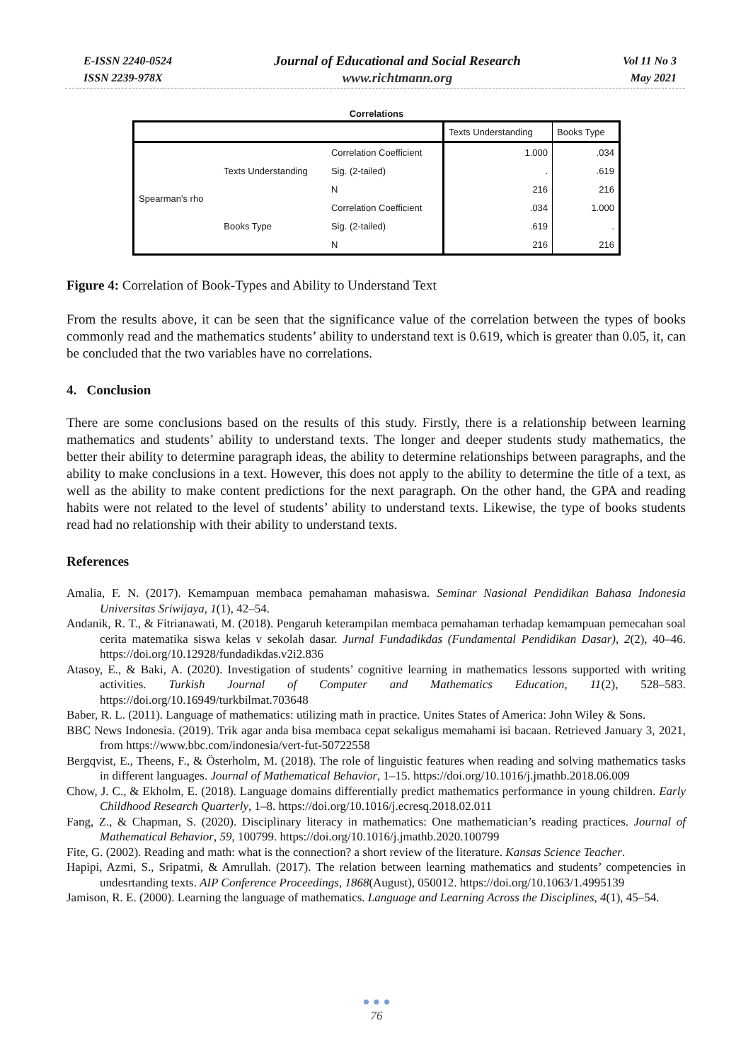E-ISSN 2240-0524
ISSN 2239-978X
Journal of Educational and Social Research
www.richtmann.org
Vol 11 No 3
May 2021
Correlations
| | | | Texts Understanding | Books Type |
| --- | --- | --- | --- | --- |
| Spearman's rho | Texts Understanding | Correlation Coefficient | 1.000 | .034 |
| | | Sig. (2-tailed) | . | .619 |
| | | N | 216 | 216 |
| | Books Type | Correlation Coefficient | .034 | 1.000 |
| | | Sig. (2-tailed) | .619 | . |
| | | N | 216 | 216 |
Figure 4: Correlation of Book-Types and Ability to Understand Text
From the results above, it can be seen that the significance value of the correlation between the types of books commonly read and the mathematics students’ ability to understand text is 0.619, which is greater than 0.05, it, can be concluded that the two variables have no correlations.
4. Conclusion
There are some conclusions based on the results of this study. Firstly, there is a relationship between learning mathematics and students’ ability to understand texts. The longer and deeper students study mathematics, the better their ability to determine paragraph ideas, the ability to determine relationships between paragraphs, and the ability to make conclusions in a text. However, this does not apply to the ability to determine the title of a text, as well as the ability to make content predictions for the next paragraph. On the other hand, the GPA and reading habits were not related to the level of students’ ability to understand texts. Likewise, the type of books students read had no relationship with their ability to understand texts.
References
Amalia, F. N. (2017). Kemampuan membaca pemahaman mahasiswa. Seminar Nasional Pendidikan Bahasa Indonesia Universitas Sriwijaya, 1(1), 42–54.
Andanik, R. T., & Fitrianawati, M. (2018). Pengaruh keterampilan membaca pemahaman terhadap kemampuan pemecahan soal cerita matematika siswa kelas v sekolah dasar. Jurnal Fundadikdas (Fundamental Pendidikan Dasar), 2(2), 40–46. https://doi.org/10.12928/fundadikdas.v2i2.836
Atasoy, E., & Baki, A. (2020). Investigation of students’ cognitive learning in mathematics lessons supported with writing activities. Turkish Journal of Computer and Mathematics Education, 11(2), 528–583. https://doi.org/10.16949/turkbilmat.703648
Baber, R. L. (2011). Language of mathematics: utilizing math in practice. Unites States of America: John Wiley & Sons.
BBC News Indonesia. (2019). Trik agar anda bisa membaca cepat sekaligus memahami isi bacaan. Retrieved January 3, 2021, from https://www.bbc.com/indonesia/vert-fut-50722558
Bergqvist, E., Theens, F., & Österholm, M. (2018). The role of linguistic features when reading and solving mathematics tasks in different languages. Journal of Mathematical Behavior, 1–15. https://doi.org/10.1016/j.jmathb.2018.06.009
Chow, J. C., & Ekholm, E. (2018). Language domains differentially predict mathematics performance in young children. Early Childhood Research Quarterly, 1–8. https://doi.org/10.1016/j.ecresq.2018.02.011
Fang, Z., & Chapman, S. (2020). Disciplinary literacy in mathematics: One mathematician’s reading practices. Journal of Mathematical Behavior, 59, 100799. https://doi.org/10.1016/j.jmathb.2020.100799
Fite, G. (2002). Reading and math: what is the connection? a short review of the literature. Kansas Science Teacher.
Hapipi, Azmi, S., Sripatmi, & Amrullah. (2017). The relation between learning mathematics and students’ competencies in undesrtanding texts. AIP Conference Proceedings, 1868(August), 050012. https://doi.org/10.1063/1.4995139
Jamison, R. E. (2000). Learning the language of mathematics. Language and Learning Across the Disciplines, 4(1), 45–54.
● ● ●
76